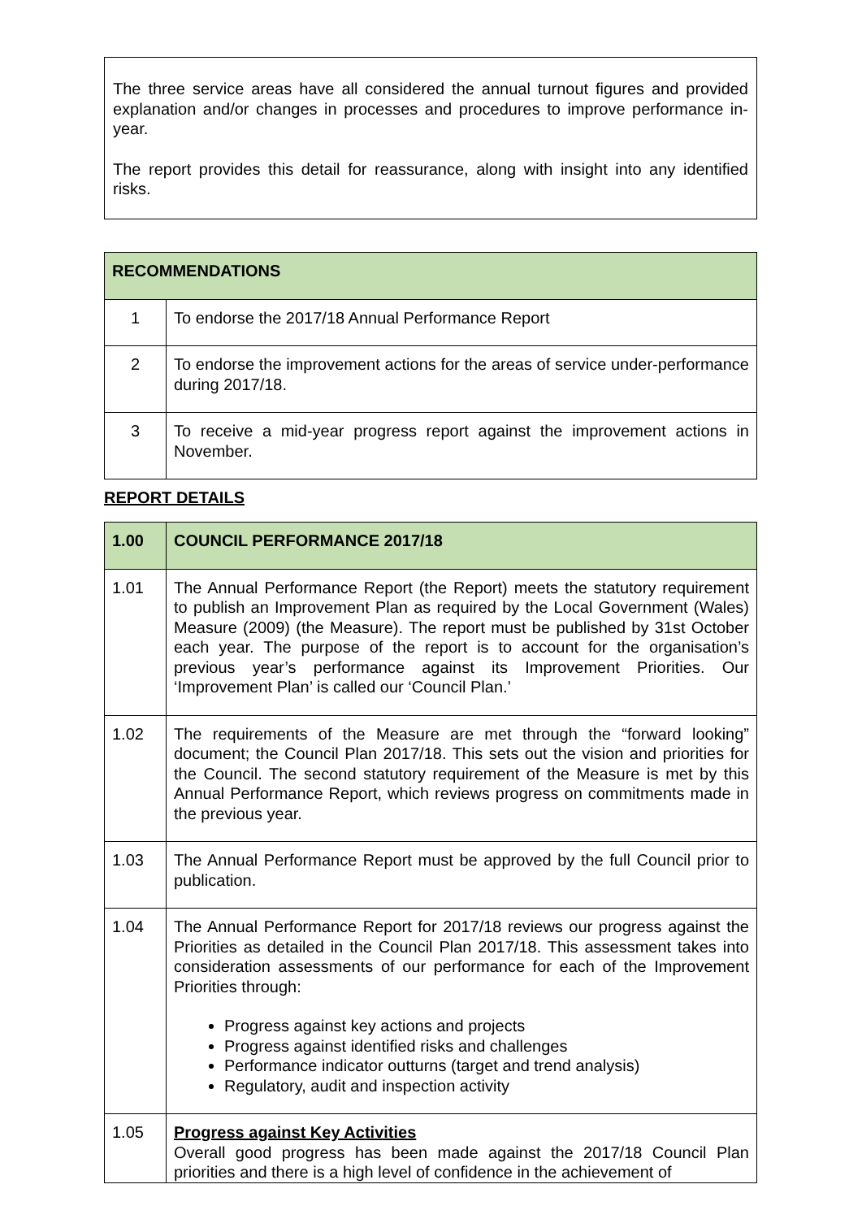The three service areas have all considered the annual turnout figures and provided explanation and/or changes in processes and procedures to improve performance in-year.
The report provides this detail for reassurance, along with insight into any identified risks.
| RECOMMENDATIONS | |
| --- | --- |
| 1 | To endorse the 2017/18 Annual Performance Report |
| 2 | To endorse the improvement actions for the areas of service under-performance during 2017/18. |
| 3 | To receive a mid-year progress report against the improvement actions in November. |
REPORT DETAILS
| 1.00 | COUNCIL PERFORMANCE 2017/18 |
| --- | --- |
| 1.01 | The Annual Performance Report (the Report) meets the statutory requirement to publish an Improvement Plan as required by the Local Government (Wales) Measure (2009) (the Measure). The report must be published by 31st October each year. The purpose of the report is to account for the organisation’s previous year’s performance against its Improvement Priorities. Our ‘Improvement Plan’ is called our ‘Council Plan.’ |
| 1.02 | The requirements of the Measure are met through the “forward looking” document; the Council Plan 2017/18. This sets out the vision and priorities for the Council. The second statutory requirement of the Measure is met by this Annual Performance Report, which reviews progress on commitments made in the previous year. |
| 1.03 | The Annual Performance Report must be approved by the full Council prior to publication. |
| 1.04 | The Annual Performance Report for 2017/18 reviews our progress against the Priorities as detailed in the Council Plan 2017/18. This assessment takes into consideration assessments of our performance for each of the Improvement Priorities through: Progress against key actions and projects Progress against identified risks and challenges Performance indicator outturns (target and trend analysis) Regulatory, audit and inspection activity |
| 1.05 | Progress against Key Activities Overall good progress has been made against the 2017/18 Council Plan priorities and there is a high level of confidence in the achievement of |